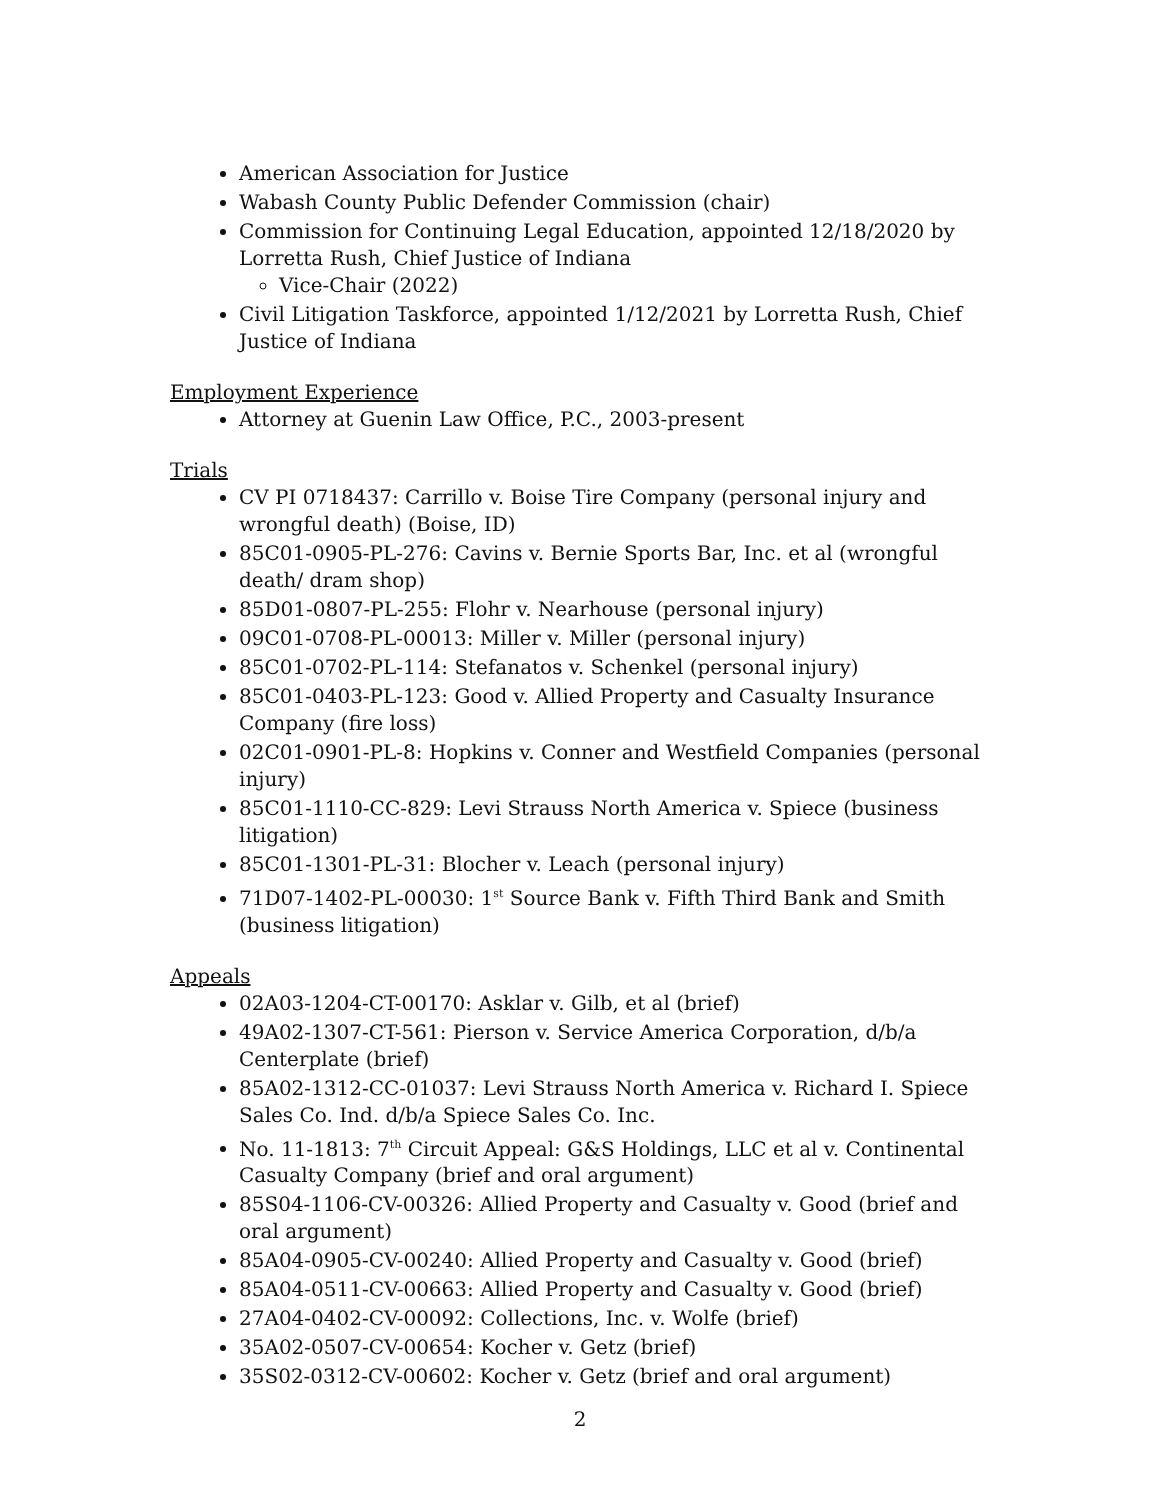American Association for Justice
Wabash County Public Defender Commission (chair)
Commission for Continuing Legal Education, appointed 12/18/2020 by Lorretta Rush, Chief Justice of Indiana
Vice-Chair (2022)
Civil Litigation Taskforce, appointed 1/12/2021 by Lorretta Rush, Chief Justice of Indiana
Employment Experience
Attorney at Guenin Law Office, P.C., 2003-present
Trials
CV PI 0718437: Carrillo v. Boise Tire Company (personal injury and wrongful death) (Boise, ID)
85C01-0905-PL-276: Cavins v. Bernie Sports Bar, Inc. et al (wrongful death/ dram shop)
85D01-0807-PL-255: Flohr v. Nearhouse (personal injury)
09C01-0708-PL-00013: Miller v. Miller (personal injury)
85C01-0702-PL-114: Stefanatos v. Schenkel (personal injury)
85C01-0403-PL-123: Good v. Allied Property and Casualty Insurance Company (fire loss)
02C01-0901-PL-8: Hopkins v. Conner and Westfield Companies (personal injury)
85C01-1110-CC-829: Levi Strauss North America v. Spiece (business litigation)
85C01-1301-PL-31: Blocher v. Leach (personal injury)
71D07-1402-PL-00030: 1<sup>st</sup> Source Bank v. Fifth Third Bank and Smith (business litigation)
Appeals
02A03-1204-CT-00170: Asklar v. Gilb, et al (brief)
49A02-1307-CT-561: Pierson v. Service America Corporation, d/b/a Centerplate (brief)
85A02-1312-CC-01037: Levi Strauss North America v. Richard I. Spiece Sales Co. Ind. d/b/a Spiece Sales Co. Inc.
No. 11-1813: 7<sup>th</sup> Circuit Appeal: G&S Holdings, LLC et al v. Continental Casualty Company (brief and oral argument)
85S04-1106-CV-00326: Allied Property and Casualty v. Good (brief and oral argument)
85A04-0905-CV-00240: Allied Property and Casualty v. Good (brief)
85A04-0511-CV-00663: Allied Property and Casualty v. Good (brief)
27A04-0402-CV-00092: Collections, Inc. v. Wolfe (brief)
35A02-0507-CV-00654: Kocher v. Getz (brief)
35S02-0312-CV-00602: Kocher v. Getz (brief and oral argument)
2